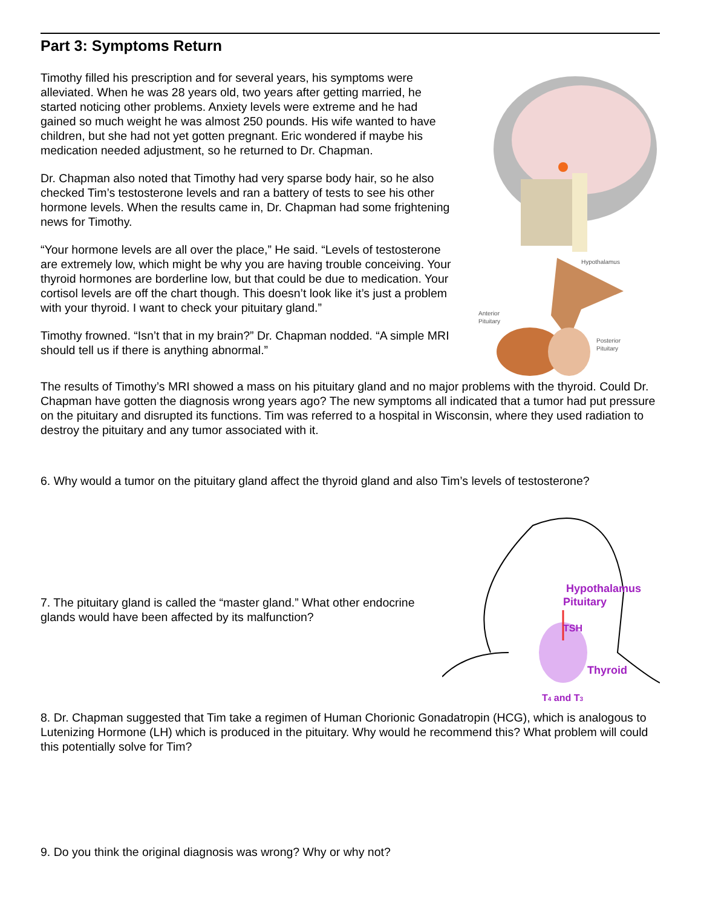Part 3: Symptoms Return
Timothy filled his prescription and for several years, his symptoms were alleviated. When he was 28 years old, two years after getting married, he started noticing other problems. Anxiety levels were extreme and he had gained so much weight he was almost 250 pounds. His wife wanted to have children, but she had not yet gotten pregnant. Eric wondered if maybe his medication needed adjustment, so he returned to Dr. Chapman.
Dr. Chapman also noted that Timothy had very sparse body hair, so he also checked Tim’s testosterone levels and ran a battery of tests to see his other hormone levels. When the results came in, Dr. Chapman had some frightening news for Timothy.
“Your hormone levels are all over the place,” He said. “Levels of testosterone are extremely low, which might be why you are having trouble conceiving. Your thyroid hormones are borderline low, but that could be due to medication. Your cortisol levels are off the chart though. This doesn’t look like it’s just a problem with your thyroid. I want to check your pituitary gland.”
Timothy frowned. “Isn’t that in my brain?” Dr. Chapman nodded. “A simple MRI should tell us if there is anything abnormal.”
Hypothalamus
Anterior
Pituitary
Posterior
Pituitary
The results of Timothy’s MRI showed a mass on his pituitary gland and no major problems with the thyroid. Could Dr. Chapman have gotten the diagnosis wrong years ago? The new symptoms all indicated that a tumor had put pressure on the pituitary and disrupted its functions. Tim was referred to a hospital in Wisconsin, where they used radiation to destroy the pituitary and any tumor associated with it.
6. Why would a tumor on the pituitary gland affect the thyroid gland and also Tim’s levels of testosterone?
7. The pituitary gland is called the “master gland.” What other endocrine glands would have been affected by its malfunction?
Hypothalamus
Pituitary
TSH
Thyroid
T4 and T3
8. Dr. Chapman suggested that Tim take a regimen of Human Chorionic Gonadatropin (HCG), which is analogous to Lutenizing Hormone (LH) which is produced in the pituitary. Why would he recommend this? What problem will could this potentially solve for Tim?
9. Do you think the original diagnosis was wrong? Why or why not?